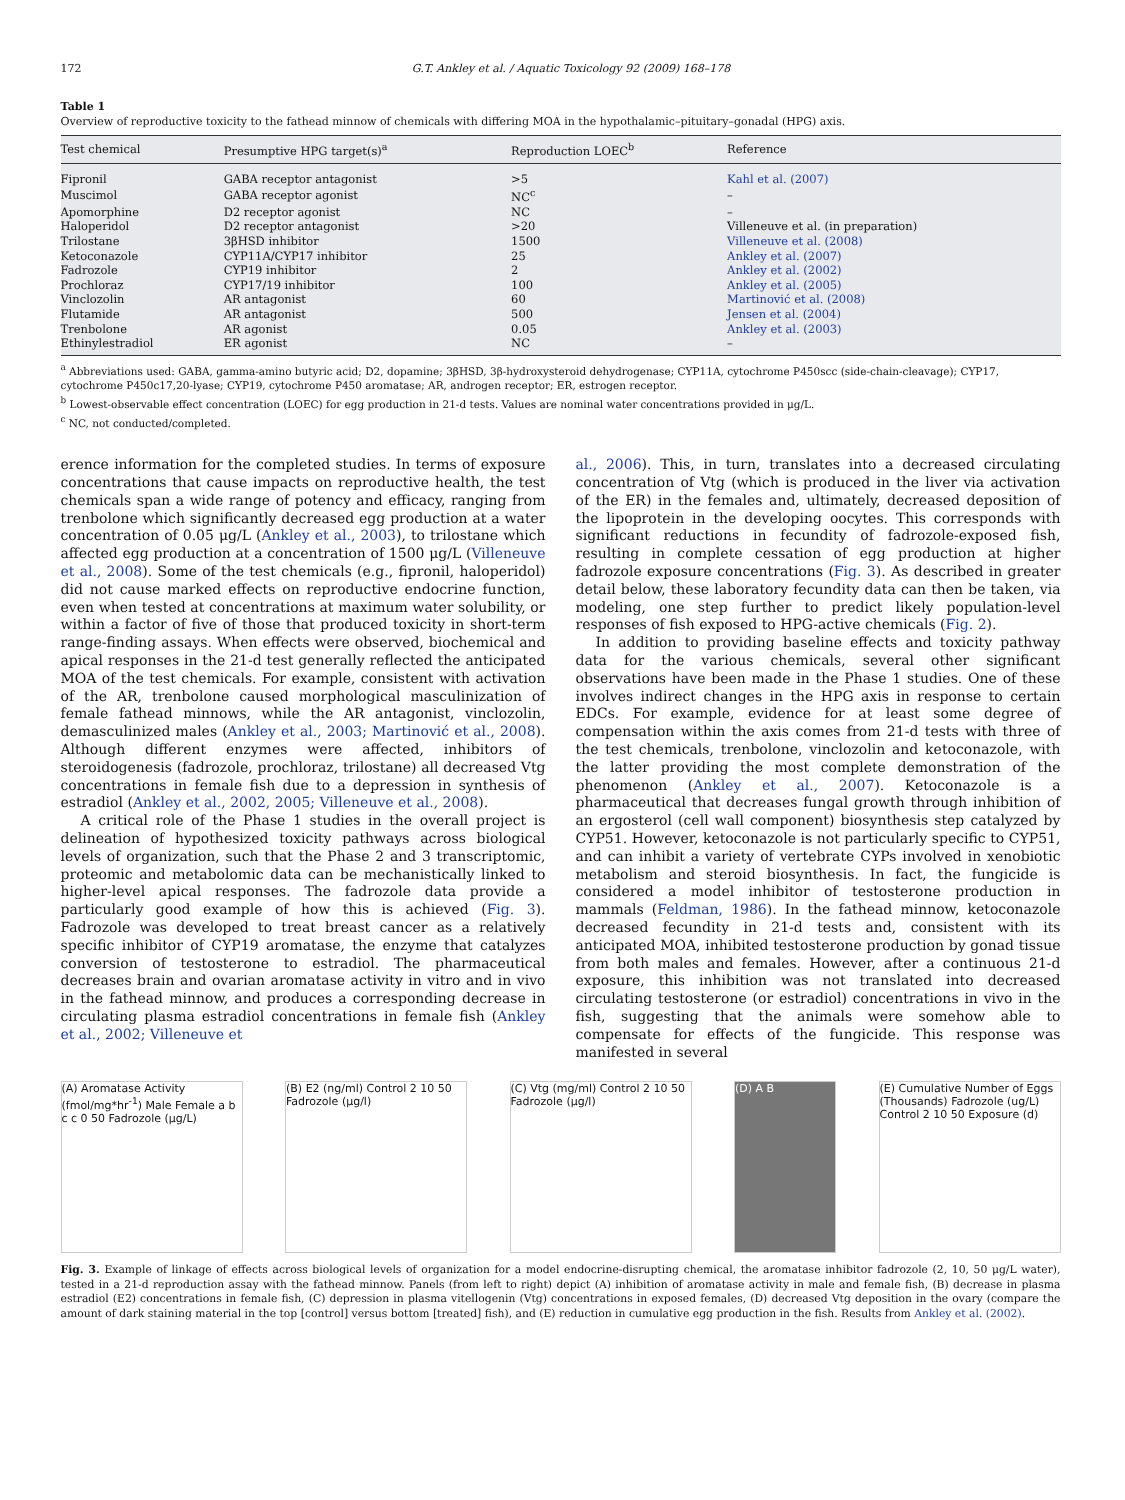172 G.T. Ankley et al. / Aquatic Toxicology 92 (2009) 168–178
Table 1
Overview of reproductive toxicity to the fathead minnow of chemicals with differing MOA in the hypothalamic–pituitary–gonadal (HPG) axis.
| Test chemical | Presumptive HPG target(s)<sup>a</sup> | Reproduction LOEC<sup>b</sup> | Reference |
| --- | --- | --- | --- |
| Fipronil | GABA receptor antagonist | >5 | Kahl et al. (2007) |
| Muscimol | GABA receptor agonist | NC<sup>c</sup> | – |
| Apomorphine | D2 receptor agonist | NC | – |
| Haloperidol | D2 receptor antagonist | >20 | Villeneuve et al. (in preparation) |
| Trilostane | 3βHSD inhibitor | 1500 | Villeneuve et al. (2008) |
| Ketoconazole | CYP11A/CYP17 inhibitor | 25 | Ankley et al. (2007) |
| Fadrozole | CYP19 inhibitor | 2 | Ankley et al. (2002) |
| Prochloraz | CYP17/19 inhibitor | 100 | Ankley et al. (2005) |
| Vinclozolin | AR antagonist | 60 | Martinović et al. (2008) |
| Flutamide | AR antagonist | 500 | Jensen et al. (2004) |
| Trenbolone | AR agonist | 0.05 | Ankley et al. (2003) |
| Ethinylestradiol | ER agonist | NC | – |
<sup>a</sup> Abbreviations used: GABA, gamma-amino butyric acid; D2, dopamine; 3βHSD, 3β-hydroxysteroid dehydrogenase; CYP11A, cytochrome P450scc (side-chain-cleavage); CYP17, cytochrome P450c17,20-lyase; CYP19, cytochrome P450 aromatase; AR, androgen receptor; ER, estrogen receptor.
<sup>b</sup> Lowest-observable effect concentration (LOEC) for egg production in 21-d tests. Values are nominal water concentrations provided in μg/L.
<sup>c</sup> NC, not conducted/completed.
erence information for the completed studies. In terms of exposure concentrations that cause impacts on reproductive health, the test chemicals span a wide range of potency and efficacy, ranging from trenbolone which significantly decreased egg production at a water concentration of 0.05 μg/L (Ankley et al., 2003), to trilostane which affected egg production at a concentration of 1500 μg/L (Villeneuve et al., 2008). Some of the test chemicals (e.g., fipronil, haloperidol) did not cause marked effects on reproductive endocrine function, even when tested at concentrations at maximum water solubility, or within a factor of five of those that produced toxicity in short-term range-finding assays. When effects were observed, biochemical and apical responses in the 21-d test generally reflected the anticipated MOA of the test chemicals. For example, consistent with activation of the AR, trenbolone caused morphological masculinization of female fathead minnows, while the AR antagonist, vinclozolin, demasculinized males (Ankley et al., 2003; Martinović et al., 2008). Although different enzymes were affected, inhibitors of steroidogenesis (fadrozole, prochloraz, trilostane) all decreased Vtg concentrations in female fish due to a depression in synthesis of estradiol (Ankley et al., 2002, 2005; Villeneuve et al., 2008).
A critical role of the Phase 1 studies in the overall project is delineation of hypothesized toxicity pathways across biological levels of organization, such that the Phase 2 and 3 transcriptomic, proteomic and metabolomic data can be mechanistically linked to higher-level apical responses. The fadrozole data provide a particularly good example of how this is achieved (Fig. 3). Fadrozole was developed to treat breast cancer as a relatively specific inhibitor of CYP19 aromatase, the enzyme that catalyzes conversion of testosterone to estradiol. The pharmaceutical decreases brain and ovarian aromatase activity in vitro and in vivo in the fathead minnow, and produces a corresponding decrease in circulating plasma estradiol concentrations in female fish (Ankley et al., 2002; Villeneuve et
al., 2006). This, in turn, translates into a decreased circulating concentration of Vtg (which is produced in the liver via activation of the ER) in the females and, ultimately, decreased deposition of the lipoprotein in the developing oocytes. This corresponds with significant reductions in fecundity of fadrozole-exposed fish, resulting in complete cessation of egg production at higher fadrozole exposure concentrations (Fig. 3). As described in greater detail below, these laboratory fecundity data can then be taken, via modeling, one step further to predict likely population-level responses of fish exposed to HPG-active chemicals (Fig. 2).
In addition to providing baseline effects and toxicity pathway data for the various chemicals, several other significant observations have been made in the Phase 1 studies. One of these involves indirect changes in the HPG axis in response to certain EDCs. For example, evidence for at least some degree of compensation within the axis comes from 21-d tests with three of the test chemicals, trenbolone, vinclozolin and ketoconazole, with the latter providing the most complete demonstration of the phenomenon (Ankley et al., 2007). Ketoconazole is a pharmaceutical that decreases fungal growth through inhibition of an ergosterol (cell wall component) biosynthesis step catalyzed by CYP51. However, ketoconazole is not particularly specific to CYP51, and can inhibit a variety of vertebrate CYPs involved in xenobiotic metabolism and steroid biosynthesis. In fact, the fungicide is considered a model inhibitor of testosterone production in mammals (Feldman, 1986). In the fathead minnow, ketoconazole decreased fecundity in 21-d tests and, consistent with its anticipated MOA, inhibited testosterone production by gonad tissue from both males and females. However, after a continuous 21-d exposure, this inhibition was not translated into decreased circulating testosterone (or estradiol) concentrations in vivo in the fish, suggesting that the animals were somehow able to compensate for effects of the fungicide. This response was manifested in several
(A) Aromatase Activity (fmol/mg*hr<sup>-1</sup>) Male Female a b c c 0 50 Fadrozole (μg/L)
(B) E2 (ng/ml) Control 2 10 50 Fadrozole (μg/l)
(C) Vtg (mg/ml) Control 2 10 50 Fadrozole (μg/l)
(D) A B (E) Cumulative Number of Eggs (Thousands) Fadrozole (ug/L) Control 2 10 50 Exposure (d)
Fig. 3. Example of linkage of effects across biological levels of organization for a model endocrine-disrupting chemical, the aromatase inhibitor fadrozole (2, 10, 50 μg/L water), tested in a 21-d reproduction assay with the fathead minnow. Panels (from left to right) depict (A) inhibition of aromatase activity in male and female fish, (B) decrease in plasma estradiol (E2) concentrations in female fish, (C) depression in plasma vitellogenin (Vtg) concentrations in exposed females, (D) decreased Vtg deposition in the ovary (compare the amount of dark staining material in the top [control] versus bottom [treated] fish), and (E) reduction in cumulative egg production in the fish. Results from Ankley et al. (2002).